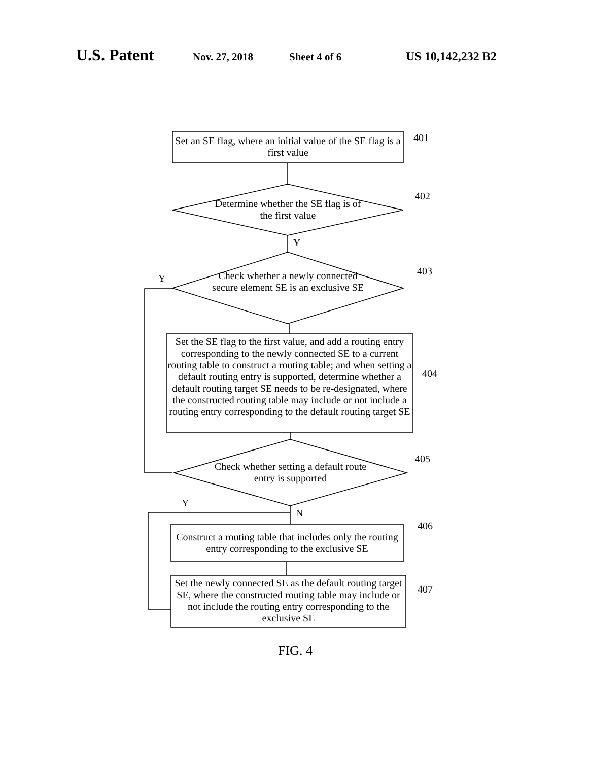U.S. Patent Nov. 27, 2018 Sheet 4 of 6 US 10,142,232 B2
Set an SE flag, where an initial value of the SE flag is a first value
Determine whether the SE flag is of the first value
Check whether a newly connected secure element SE is an exclusive SE
Set the SE flag to the first value, and add a routing entry corresponding to the newly connected SE to a current routing table to construct a routing table; and when setting a default routing entry is supported, determine whether a default routing target SE needs to be re-designated, where the constructed routing table may include or not include a routing entry corresponding to the default routing target SE
Check whether setting a default route entry is supported
Construct a routing table that includes only the routing entry corresponding to the exclusive SE
Set the newly connected SE as the default routing target SE, where the constructed routing table may include or not include the routing entry corresponding to the exclusive SE
401
402
Y
Y
403
404
405
Y
N
406
407
FIG. 4